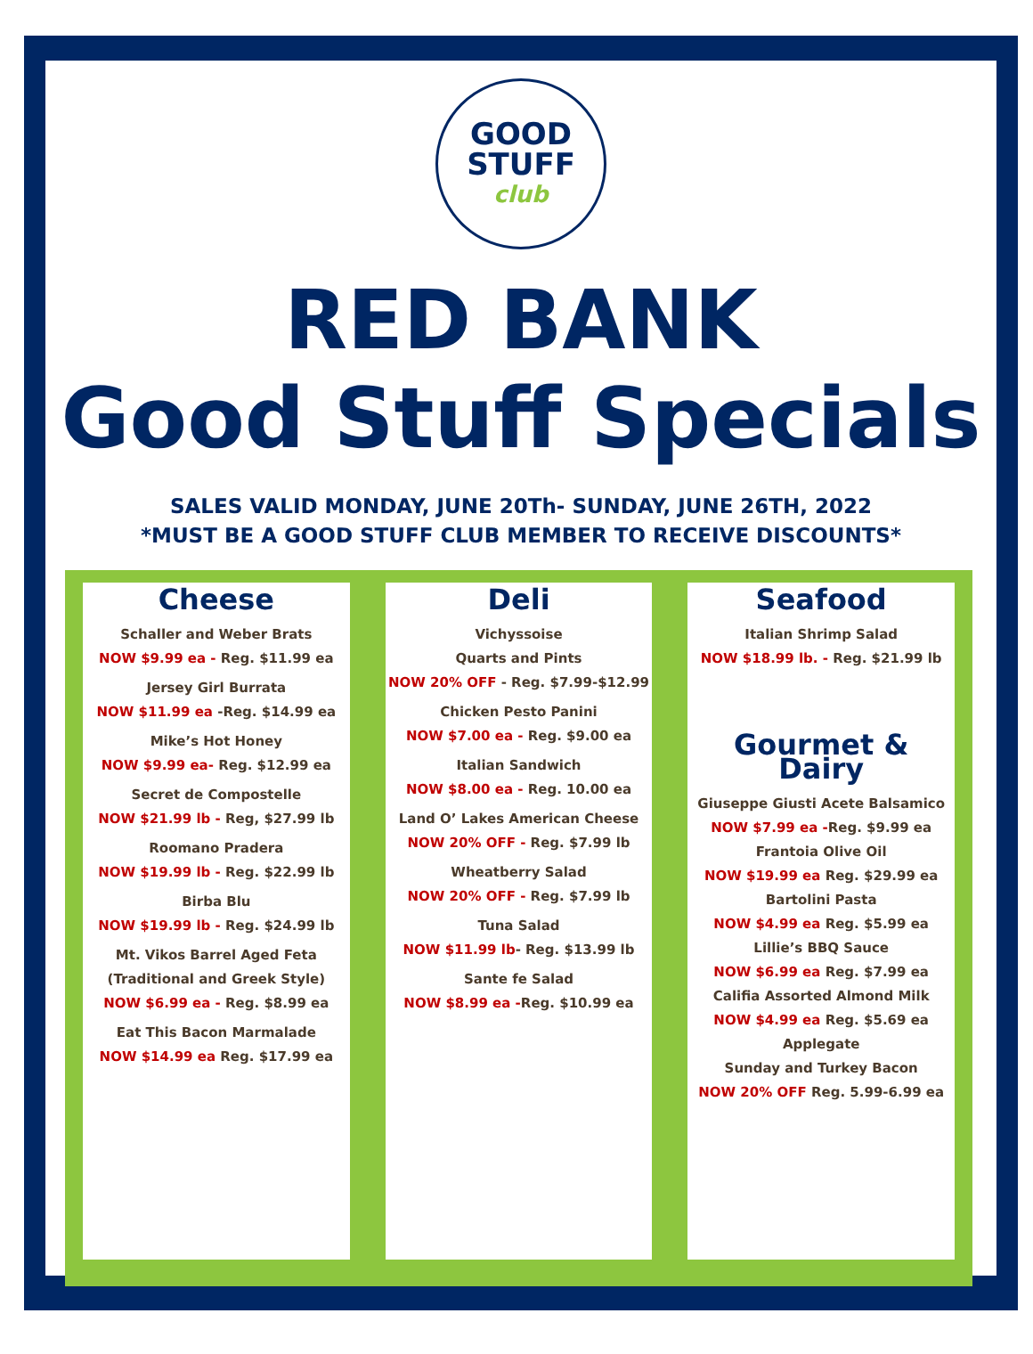GOOD
STUFF
club
RED BANK
Good Stuff Specials
SALES VALID MONDAY, JUNE 20Th- SUNDAY, JUNE 26TH, 2022
*MUST BE A GOOD STUFF CLUB MEMBER TO RECEIVE DISCOUNTS*
Cheese
Schaller and Weber Brats
NOW $9.99 ea - Reg. $11.99 ea
Jersey Girl Burrata
NOW $11.99 ea -Reg. $14.99 ea
Mike’s Hot Honey
NOW $9.99 ea- Reg. $12.99 ea
Secret de Compostelle
NOW $21.99 lb - Reg, $27.99 lb
Roomano Pradera
NOW $19.99 lb - Reg. $22.99 lb
Birba Blu
NOW $19.99 lb - Reg. $24.99 lb
Mt. Vikos Barrel Aged Feta
(Traditional and Greek Style)
NOW $6.99 ea - Reg. $8.99 ea
Eat This Bacon Marmalade
NOW $14.99 ea Reg. $17.99 ea
Deli
Vichyssoise
Quarts and Pints
NOW 20% OFF - Reg. $7.99-$12.99
Chicken Pesto Panini
NOW $7.00 ea - Reg. $9.00 ea
Italian Sandwich
NOW $8.00 ea - Reg. 10.00 ea
Land O’ Lakes American Cheese
NOW 20% OFF - Reg. $7.99 lb
Wheatberry Salad
NOW 20% OFF - Reg. $7.99 lb
Tuna Salad
NOW $11.99 lb- Reg. $13.99 lb
Sante fe Salad
NOW $8.99 ea -Reg. $10.99 ea
Seafood
Italian Shrimp Salad
NOW $18.99 lb. - Reg. $21.99 lb
Gourmet & Dairy
Giuseppe Giusti Acete Balsamico
NOW $7.99 ea -Reg. $9.99 ea
Frantoia Olive Oil
NOW $19.99 ea Reg. $29.99 ea
Bartolini Pasta
NOW $4.99 ea Reg. $5.99 ea
Lillie’s BBQ Sauce
NOW $6.99 ea Reg. $7.99 ea
Califia Assorted Almond Milk
NOW $4.99 ea Reg. $5.69 ea
Applegate
Sunday and Turkey Bacon
NOW 20% OFF Reg. 5.99-6.99 ea